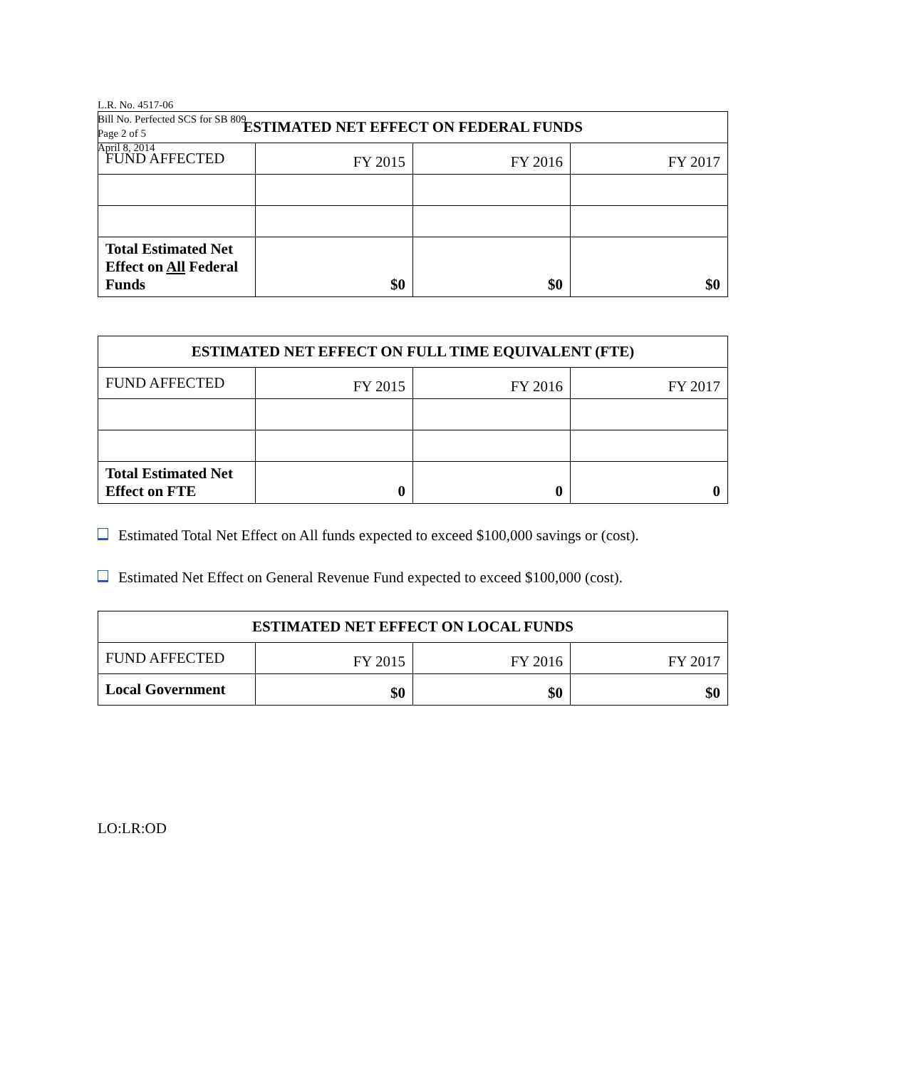L.R. No. 4517-06
Bill No. Perfected SCS for SB 809
Page 2 of 5
April 8, 2014
| ESTIMATED NET EFFECT ON FEDERAL FUNDS | | | |
| --- | --- | --- | --- |
| FUND AFFECTED | FY 2015 | FY 2016 | FY 2017 |
| Total Estimated Net Effect on All Federal Funds | $0 | $0 | $0 |
| ESTIMATED NET EFFECT ON FULL TIME EQUIVALENT (FTE) | | | |
| --- | --- | --- | --- |
| FUND AFFECTED | FY 2015 | FY 2016 | FY 2017 |
| Total Estimated Net Effect on FTE | 0 | 0 | 0 |
Estimated Total Net Effect on All funds expected to exceed $100,000 savings or (cost).
Estimated Net Effect on General Revenue Fund expected to exceed $100,000 (cost).
| ESTIMATED NET EFFECT ON LOCAL FUNDS | | | |
| --- | --- | --- | --- |
| FUND AFFECTED | FY 2015 | FY 2016 | FY 2017 |
| Local Government | $0 | $0 | $0 |
LO:LR:OD